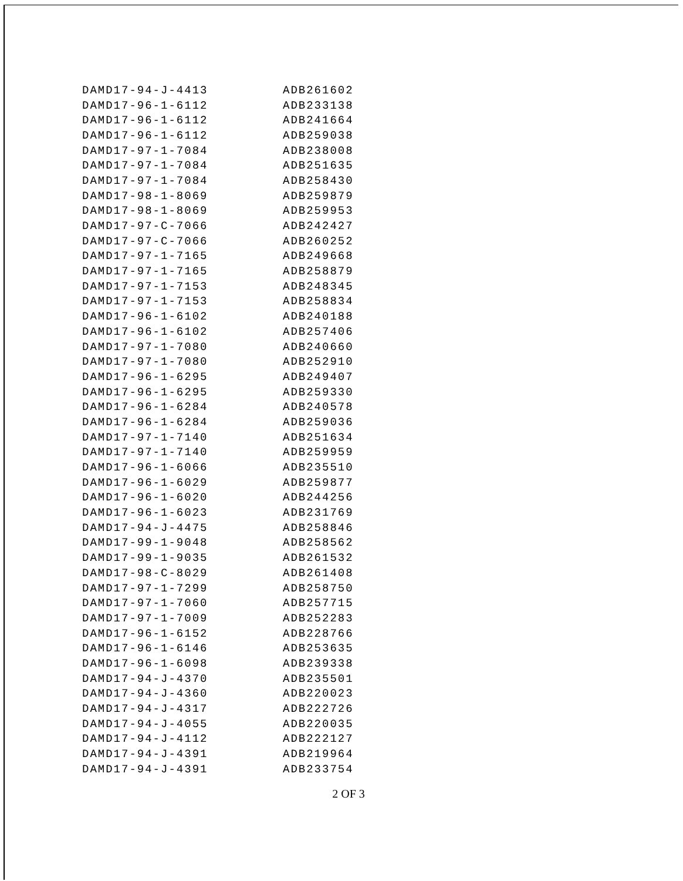| DAMD17-94-J-4413 | ADB261602 |
| DAMD17-96-1-6112 | ADB233138 |
| DAMD17-96-1-6112 | ADB241664 |
| DAMD17-96-1-6112 | ADB259038 |
| DAMD17-97-1-7084 | ADB238008 |
| DAMD17-97-1-7084 | ADB251635 |
| DAMD17-97-1-7084 | ADB258430 |
| DAMD17-98-1-8069 | ADB259879 |
| DAMD17-98-1-8069 | ADB259953 |
| DAMD17-97-C-7066 | ADB242427 |
| DAMD17-97-C-7066 | ADB260252 |
| DAMD17-97-1-7165 | ADB249668 |
| DAMD17-97-1-7165 | ADB258879 |
| DAMD17-97-1-7153 | ADB248345 |
| DAMD17-97-1-7153 | ADB258834 |
| DAMD17-96-1-6102 | ADB240188 |
| DAMD17-96-1-6102 | ADB257406 |
| DAMD17-97-1-7080 | ADB240660 |
| DAMD17-97-1-7080 | ADB252910 |
| DAMD17-96-1-6295 | ADB249407 |
| DAMD17-96-1-6295 | ADB259330 |
| DAMD17-96-1-6284 | ADB240578 |
| DAMD17-96-1-6284 | ADB259036 |
| DAMD17-97-1-7140 | ADB251634 |
| DAMD17-97-1-7140 | ADB259959 |
| DAMD17-96-1-6066 | ADB235510 |
| DAMD17-96-1-6029 | ADB259877 |
| DAMD17-96-1-6020 | ADB244256 |
| DAMD17-96-1-6023 | ADB231769 |
| DAMD17-94-J-4475 | ADB258846 |
| DAMD17-99-1-9048 | ADB258562 |
| DAMD17-99-1-9035 | ADB261532 |
| DAMD17-98-C-8029 | ADB261408 |
| DAMD17-97-1-7299 | ADB258750 |
| DAMD17-97-1-7060 | ADB257715 |
| DAMD17-97-1-7009 | ADB252283 |
| DAMD17-96-1-6152 | ADB228766 |
| DAMD17-96-1-6146 | ADB253635 |
| DAMD17-96-1-6098 | ADB239338 |
| DAMD17-94-J-4370 | ADB235501 |
| DAMD17-94-J-4360 | ADB220023 |
| DAMD17-94-J-4317 | ADB222726 |
| DAMD17-94-J-4055 | ADB220035 |
| DAMD17-94-J-4112 | ADB222127 |
| DAMD17-94-J-4391 | ADB219964 |
| DAMD17-94-J-4391 | ADB233754 |
2 OF 3